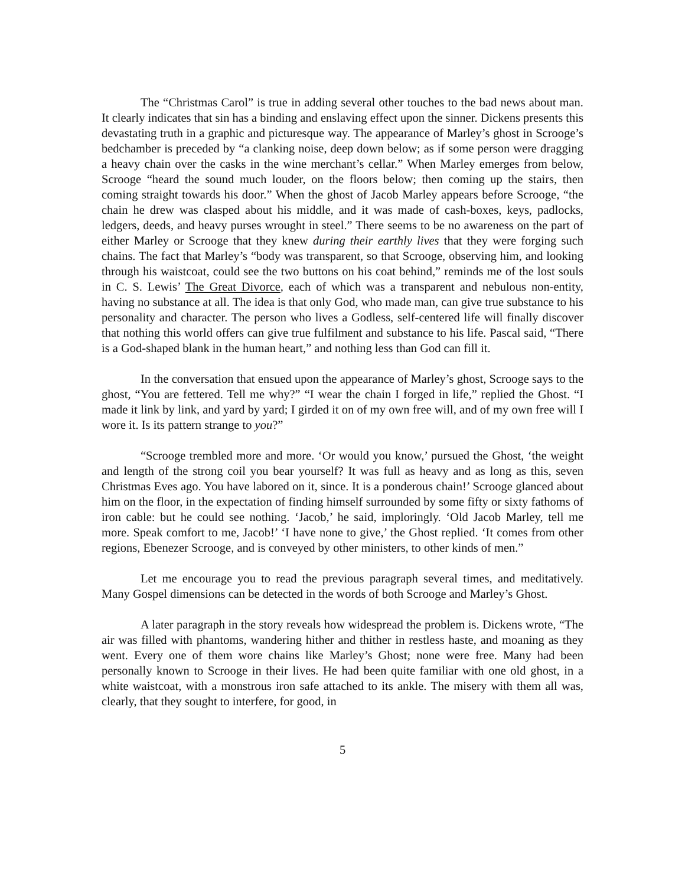The “Christmas Carol” is true in adding several other touches to the bad news about man. It clearly indicates that sin has a binding and enslaving effect upon the sinner. Dickens presents this devastating truth in a graphic and picturesque way. The appearance of Marley’s ghost in Scrooge’s bedchamber is preceded by “a clanking noise, deep down below; as if some person were dragging a heavy chain over the casks in the wine merchant’s cellar.” When Marley emerges from below, Scrooge “heard the sound much louder, on the floors below; then coming up the stairs, then coming straight towards his door.” When the ghost of Jacob Marley appears before Scrooge, “the chain he drew was clasped about his middle, and it was made of cash-boxes, keys, padlocks, ledgers, deeds, and heavy purses wrought in steel.” There seems to be no awareness on the part of either Marley or Scrooge that they knew during their earthly lives that they were forging such chains. The fact that Marley’s “body was transparent, so that Scrooge, observing him, and looking through his waistcoat, could see the two buttons on his coat behind,” reminds me of the lost souls in C. S. Lewis’ The Great Divorce, each of which was a transparent and nebulous non-entity, having no substance at all. The idea is that only God, who made man, can give true substance to his personality and character. The person who lives a Godless, self-centered life will finally discover that nothing this world offers can give true fulfilment and substance to his life. Pascal said, “There is a God-shaped blank in the human heart,” and nothing less than God can fill it.
In the conversation that ensued upon the appearance of Marley’s ghost, Scrooge says to the ghost, “You are fettered. Tell me why?” “I wear the chain I forged in life,” replied the Ghost. “I made it link by link, and yard by yard; I girded it on of my own free will, and of my own free will I wore it. Is its pattern strange to you?”
“Scrooge trembled more and more. ‘Or would you know,’ pursued the Ghost, ‘the weight and length of the strong coil you bear yourself? It was full as heavy and as long as this, seven Christmas Eves ago. You have labored on it, since. It is a ponderous chain!’ Scrooge glanced about him on the floor, in the expectation of finding himself surrounded by some fifty or sixty fathoms of iron cable: but he could see nothing. ‘Jacob,’ he said, imploringly. ‘Old Jacob Marley, tell me more. Speak comfort to me, Jacob!’ ‘I have none to give,’ the Ghost replied. ‘It comes from other regions, Ebenezer Scrooge, and is conveyed by other ministers, to other kinds of men.”
Let me encourage you to read the previous paragraph several times, and meditatively. Many Gospel dimensions can be detected in the words of both Scrooge and Marley’s Ghost.
A later paragraph in the story reveals how widespread the problem is. Dickens wrote, “The air was filled with phantoms, wandering hither and thither in restless haste, and moaning as they went. Every one of them wore chains like Marley’s Ghost; none were free. Many had been personally known to Scrooge in their lives. He had been quite familiar with one old ghost, in a white waistcoat, with a monstrous iron safe attached to its ankle. The misery with them all was, clearly, that they sought to interfere, for good, in
5